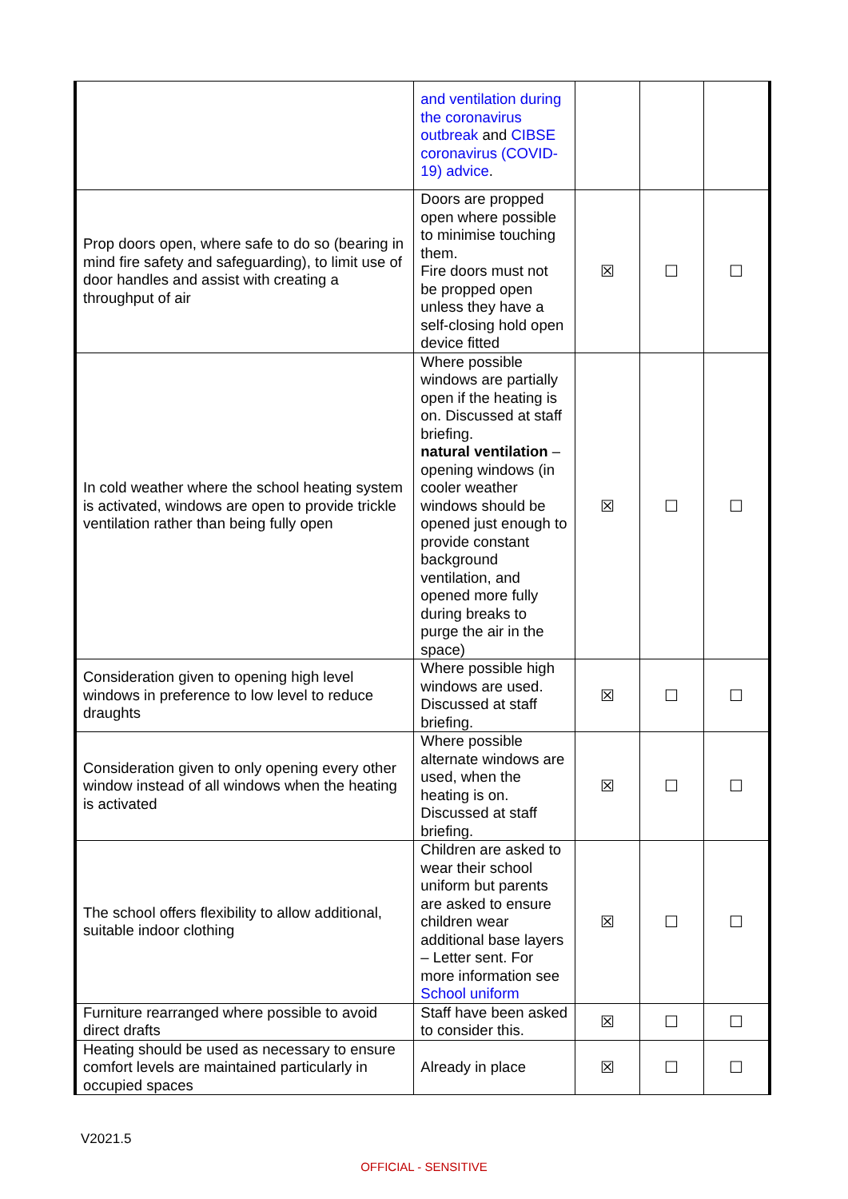| | and ventilation during the coronavirus outbreak and CIBSE coronavirus (COVID-19) advice . | | | |
| Prop doors open, where safe to do so (bearing in mind fire safety and safeguarding), to limit use of door handles and assist with creating a throughput of air | Doors are propped open where possible to minimise touching them. Fire doors must not be propped open unless they have a self-closing hold open device fitted | ☒ | ☐ | ☐ |
| In cold weather where the school heating system is activated, windows are open to provide trickle ventilation rather than being fully open | Where possible windows are partially open if the heating is on. Discussed at staff briefing. natural ventilation – opening windows (in cooler weather windows should be opened just enough to provide constant background ventilation, and opened more fully during breaks to purge the air in the space) | ☒ | ☐ | ☐ |
| Consideration given to opening high level windows in preference to low level to reduce draughts | Where possible high windows are used. Discussed at staff briefing. | ☒ | ☐ | ☐ |
| Consideration given to only opening every other window instead of all windows when the heating is activated | Where possible alternate windows are used, when the heating is on. Discussed at staff briefing. | ☒ | ☐ | ☐ |
| The school offers flexibility to allow additional, suitable indoor clothing | Children are asked to wear their school uniform but parents are asked to ensure children wear additional base layers – Letter sent. For more information see School uniform | ☒ | ☐ | ☐ |
| Furniture rearranged where possible to avoid direct drafts | Staff have been asked to consider this. | ☒ | ☐ | ☐ |
| Heating should be used as necessary to ensure comfort levels are maintained particularly in occupied spaces | Already in place | ☒ | ☐ | ☐ |
V2021.5
OFFICIAL - SENSITIVE